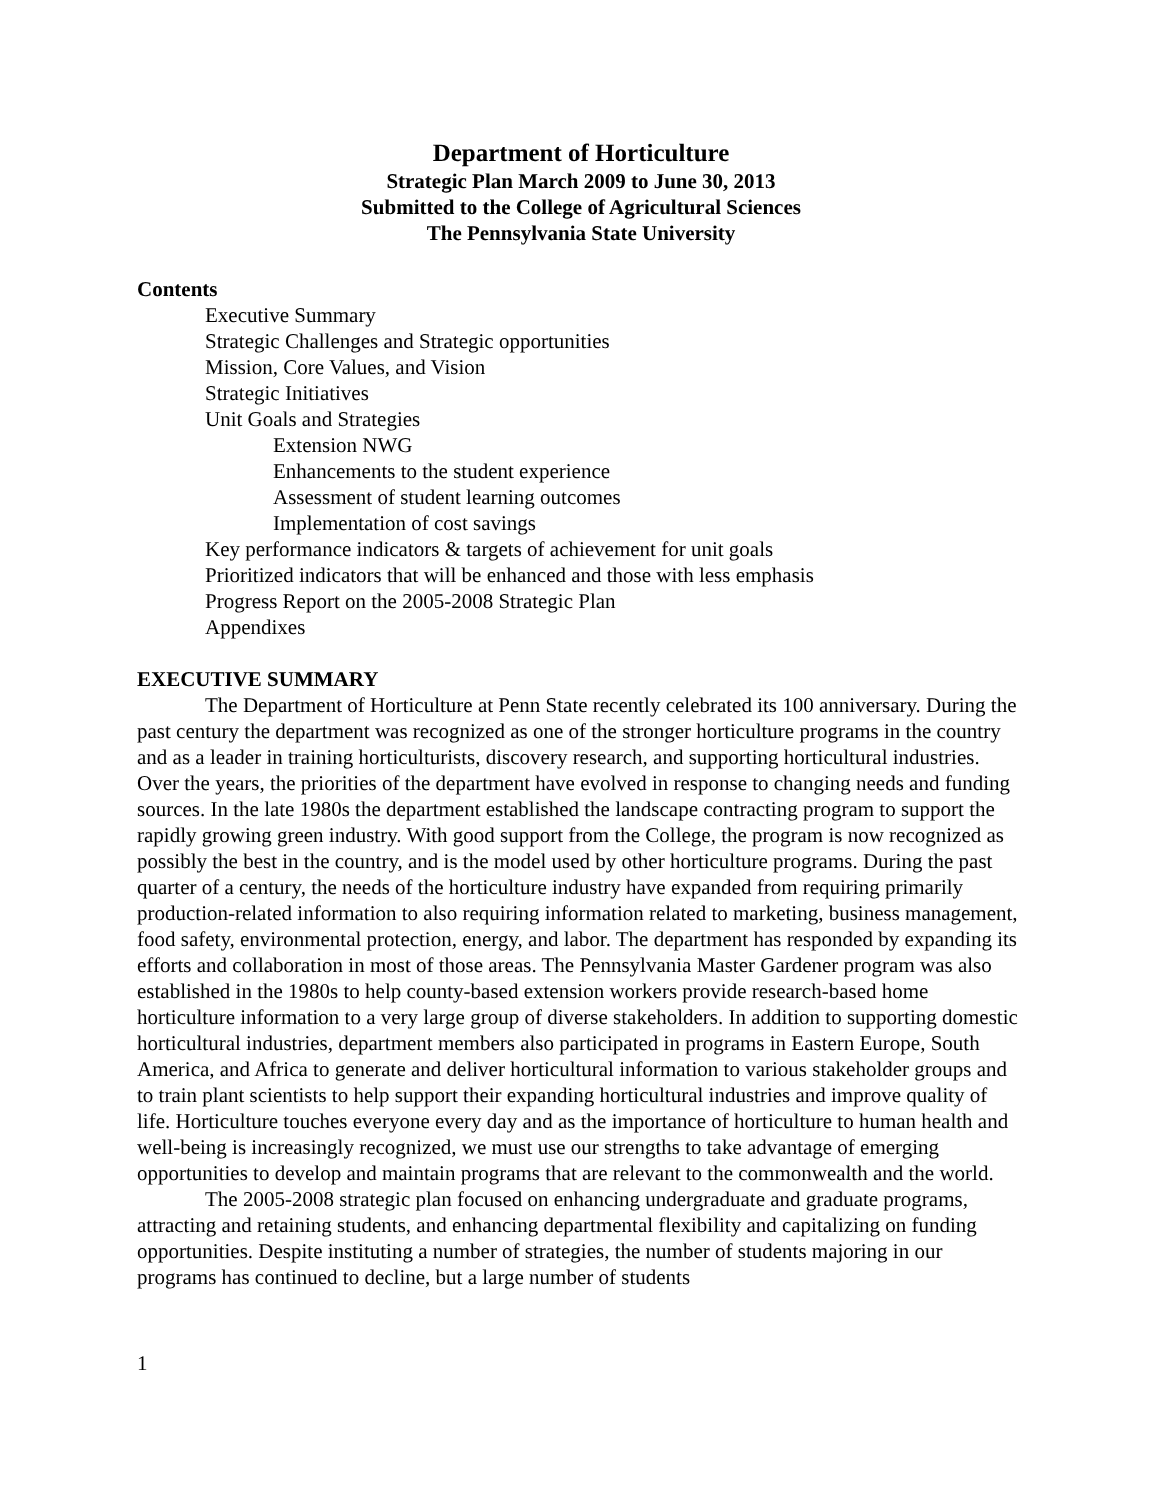Department of Horticulture
Strategic Plan March 2009 to June 30, 2013
Submitted to the College of Agricultural Sciences
The Pennsylvania State University
Contents
Executive Summary
Strategic Challenges and Strategic opportunities
Mission, Core Values, and Vision
Strategic Initiatives
Unit Goals and Strategies
Extension NWG
Enhancements to the student experience
Assessment of student learning outcomes
Implementation of cost savings
Key performance indicators & targets of achievement for unit goals
Prioritized indicators that will be enhanced and those with less emphasis
Progress Report on the 2005-2008 Strategic Plan
Appendixes
EXECUTIVE SUMMARY
The Department of Horticulture at Penn State recently celebrated its 100 anniversary. During the past century the department was recognized as one of the stronger horticulture programs in the country and as a leader in training horticulturists, discovery research, and supporting horticultural industries. Over the years, the priorities of the department have evolved in response to changing needs and funding sources. In the late 1980s the department established the landscape contracting program to support the rapidly growing green industry. With good support from the College, the program is now recognized as possibly the best in the country, and is the model used by other horticulture programs. During the past quarter of a century, the needs of the horticulture industry have expanded from requiring primarily production-related information to also requiring information related to marketing, business management, food safety, environmental protection, energy, and labor. The department has responded by expanding its efforts and collaboration in most of those areas. The Pennsylvania Master Gardener program was also established in the 1980s to help county-based extension workers provide research-based home horticulture information to a very large group of diverse stakeholders. In addition to supporting domestic horticultural industries, department members also participated in programs in Eastern Europe, South America, and Africa to generate and deliver horticultural information to various stakeholder groups and to train plant scientists to help support their expanding horticultural industries and improve quality of life. Horticulture touches everyone every day and as the importance of horticulture to human health and well-being is increasingly recognized, we must use our strengths to take advantage of emerging opportunities to develop and maintain programs that are relevant to the commonwealth and the world.
The 2005-2008 strategic plan focused on enhancing undergraduate and graduate programs, attracting and retaining students, and enhancing departmental flexibility and capitalizing on funding opportunities. Despite instituting a number of strategies, the number of students majoring in our programs has continued to decline, but a large number of students
1